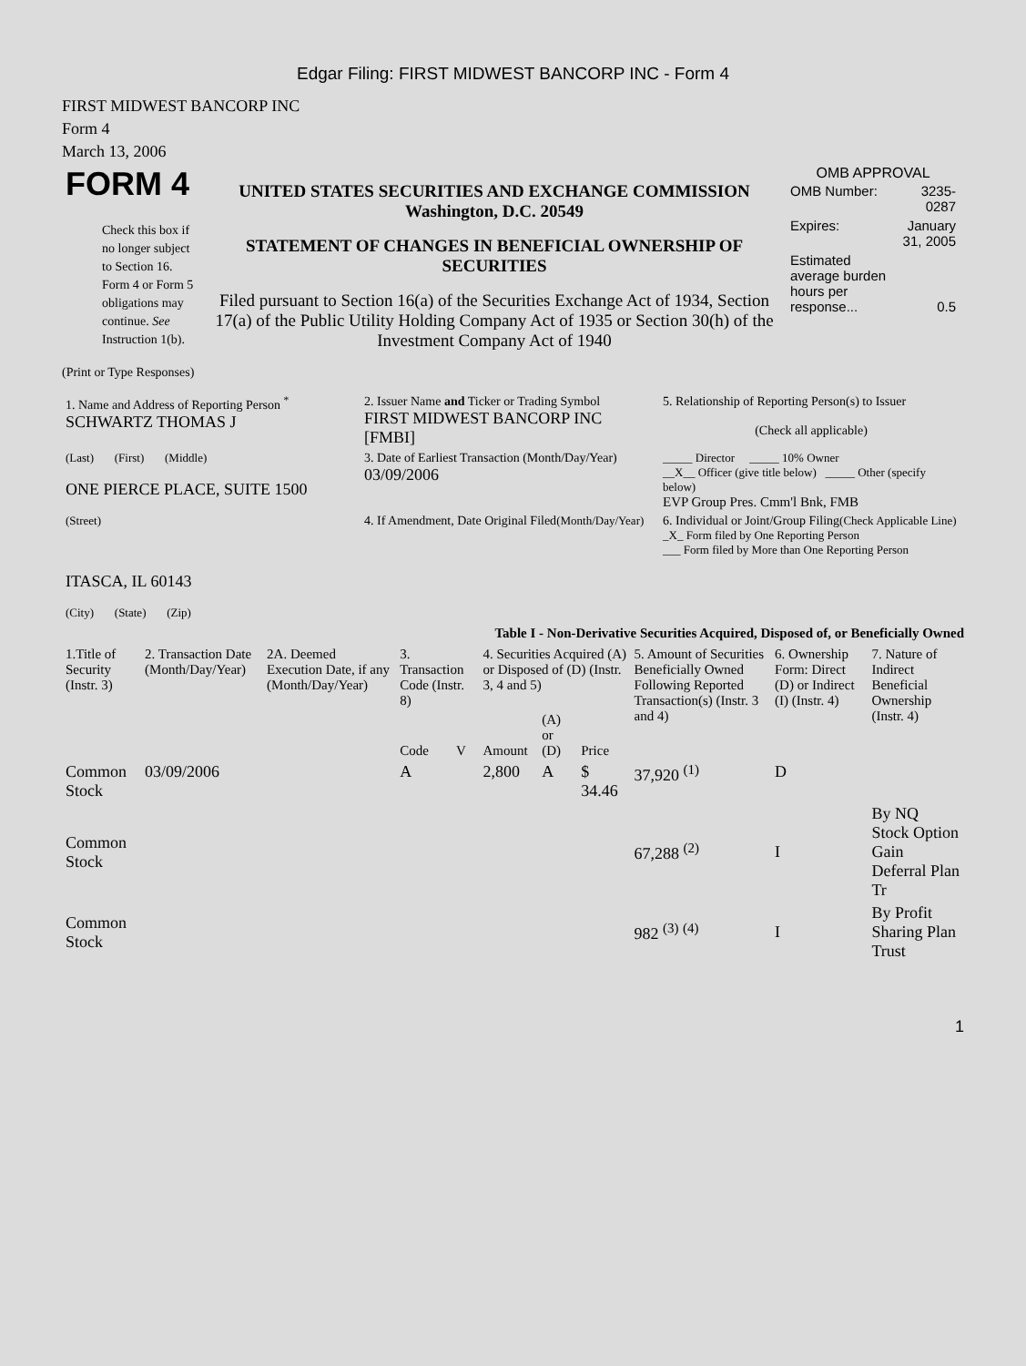Edgar Filing: FIRST MIDWEST BANCORP INC - Form 4
FIRST MIDWEST BANCORP INC
Form 4
March 13, 2006
| FORM 4 Check this box if no longer subject to Section 16. Form 4 or Form 5 obligations may continue. See Instruction 1(b). | UNITED STATES SECURITIES AND EXCHANGE COMMISSION Washington, D.C. 20549 STATEMENT OF CHANGES IN BENEFICIAL OWNERSHIP OF SECURITIES Filed pursuant to Section 16(a) of the Securities Exchange Act of 1934, Section 17(a) of the Public Utility Holding Company Act of 1935 or Section 30(h) of the Investment Company Act of 1940 | OMB APPROVAL / OMB Number: / 3235-0287 / / Expires: / January 31, 2005 / / Estimated average burden hours per response... / 0.5 / |
(Print or Type Responses)
| 1. Name and Address of Reporting Person <sup>*</sup> SCHWARTZ THOMAS J | 2. Issuer Name and Ticker or Trading Symbol FIRST MIDWEST BANCORP INC [FMBI] | 5. Relationship of Reporting Person(s) to Issuer (Check all applicable) |
| (Last) (First) (Middle) ONE PIERCE PLACE, SUITE 1500 | 3. Date of Earliest Transaction (Month/Day/Year) 03/09/2006 | _____ Director _____ 10% Owner __X__ Officer (give title below) _____ Other (specify below) EVP Group Pres. Cmm'l Bnk, FMB |
| (Street) ITASCA, IL 60143 (City) (State) (Zip) | 4. If Amendment, Date Original Filed (Month/Day/Year) | 6. Individual or Joint/Group Filing (Check Applicable Line) _X_ Form filed by One Reporting Person ___ Form filed by More than One Reporting Person |
Table I - Non-Derivative Securities Acquired, Disposed of, or Beneficially Owned
| 1.Title of Security (Instr. 3) | 2. Transaction Date (Month/Day/Year) | 2A. Deemed Execution Date, if any (Month/Day/Year) | 3. Transaction Code (Instr. 8) | | 4. Securities Acquired (A) or Disposed of (D) (Instr. 3, 4 and 5) | | | 5. Amount of Securities Beneficially Owned Following Reported Transaction(s) (Instr. 3 and 4) | 6. Ownership Form: Direct (D) or Indirect (I) (Instr. 4) | 7. Nature of Indirect Beneficial Ownership (Instr. 4) |
| --- | --- | --- | --- | --- | --- | --- | --- | --- | --- | --- |
| | | | Code | V | Amount | (A) or (D) | Price | | | |
| Common Stock | 03/09/2006 | | A | | 2,800 | A | $ 34.46 | 37,920 <sup>(1)</sup> | D | |
| Common Stock | | | | | | | | 67,288 <sup>(2)</sup> | I | By NQ Stock Option Gain Deferral Plan Tr |
| Common Stock | | | | | | | | 982 <sup>(3)</sup> <sup>(4)</sup> | I | By Profit Sharing Plan Trust |
1